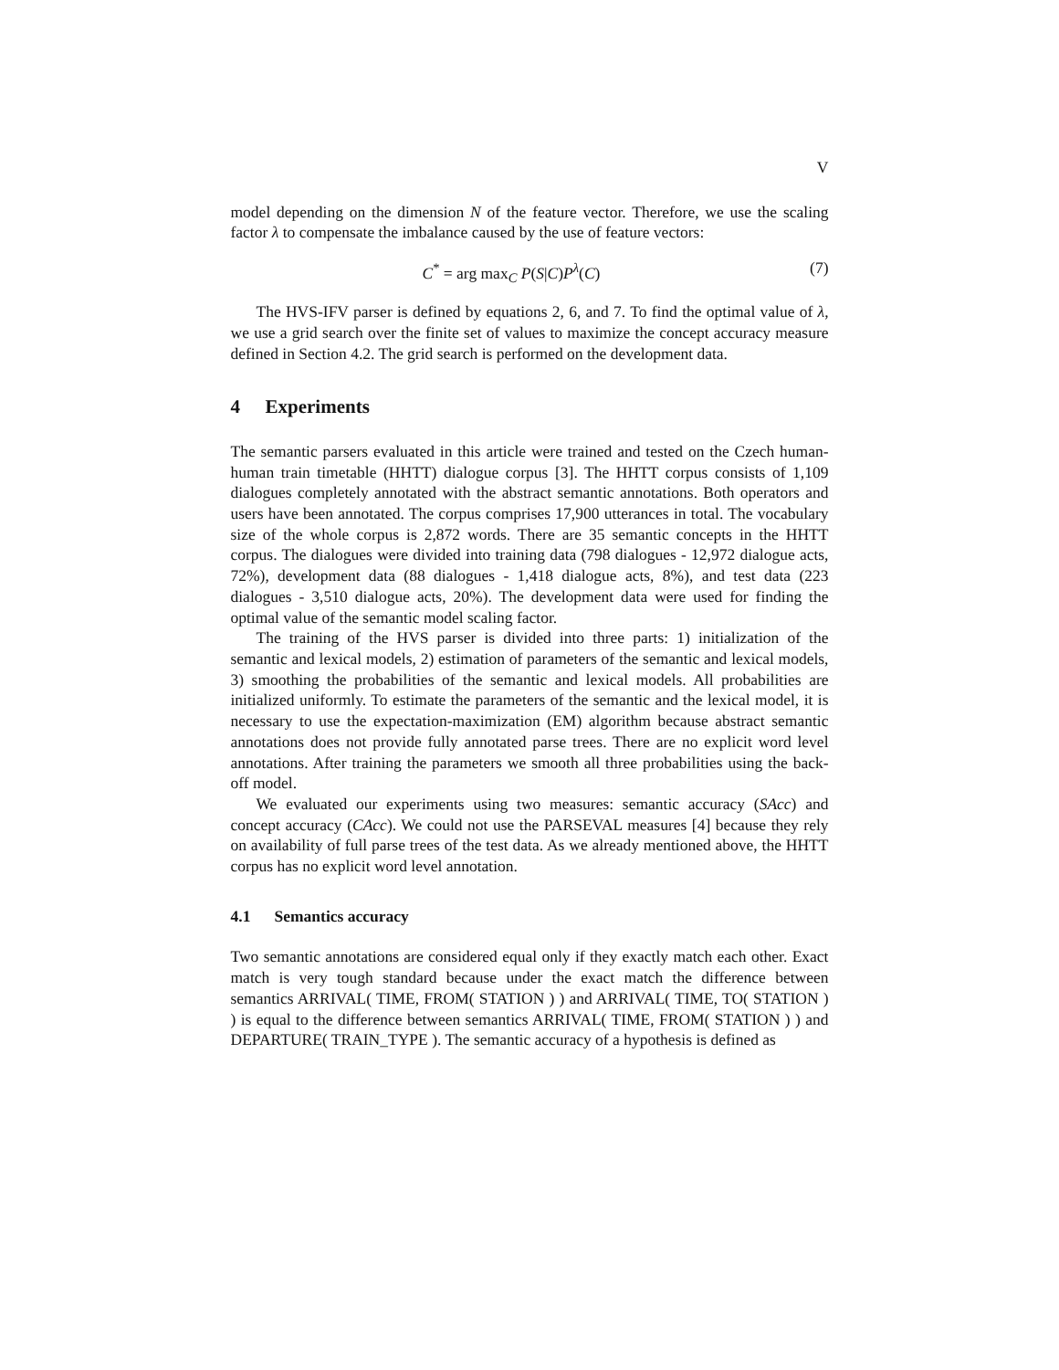V
model depending on the dimension N of the feature vector. Therefore, we use the scaling factor λ to compensate the imbalance caused by the use of feature vectors:
C<sup>*</sup> = arg max<sub>C</sub> P(S|C)P<sup>λ</sup>(C) (7)
The HVS-IFV parser is defined by equations 2, 6, and 7. To find the optimal value of λ, we use a grid search over the finite set of values to maximize the concept accuracy measure defined in Section 4.2. The grid search is performed on the development data.
4 Experiments
The semantic parsers evaluated in this article were trained and tested on the Czech human-human train timetable (HHTT) dialogue corpus [3]. The HHTT corpus consists of 1,109 dialogues completely annotated with the abstract semantic annotations. Both operators and users have been annotated. The corpus comprises 17,900 utterances in total. The vocabulary size of the whole corpus is 2,872 words. There are 35 semantic concepts in the HHTT corpus. The dialogues were divided into training data (798 dialogues - 12,972 dialogue acts, 72%), development data (88 dialogues - 1,418 dialogue acts, 8%), and test data (223 dialogues - 3,510 dialogue acts, 20%). The development data were used for finding the optimal value of the semantic model scaling factor.
The training of the HVS parser is divided into three parts: 1) initialization of the semantic and lexical models, 2) estimation of parameters of the semantic and lexical models, 3) smoothing the probabilities of the semantic and lexical models. All probabilities are initialized uniformly. To estimate the parameters of the semantic and the lexical model, it is necessary to use the expectation-maximization (EM) algorithm because abstract semantic annotations does not provide fully annotated parse trees. There are no explicit word level annotations. After training the parameters we smooth all three probabilities using the back-off model.
We evaluated our experiments using two measures: semantic accuracy (SAcc) and concept accuracy (CAcc). We could not use the PARSEVAL measures [4] because they rely on availability of full parse trees of the test data. As we already mentioned above, the HHTT corpus has no explicit word level annotation.
4.1 Semantics accuracy
Two semantic annotations are considered equal only if they exactly match each other. Exact match is very tough standard because under the exact match the difference between semantics ARRIVAL( TIME, FROM( STATION ) ) and ARRIVAL( TIME, TO( STATION ) ) is equal to the difference between semantics ARRIVAL( TIME, FROM( STATION ) ) and DEPARTURE( TRAIN_TYPE ). The semantic accuracy of a hypothesis is defined as